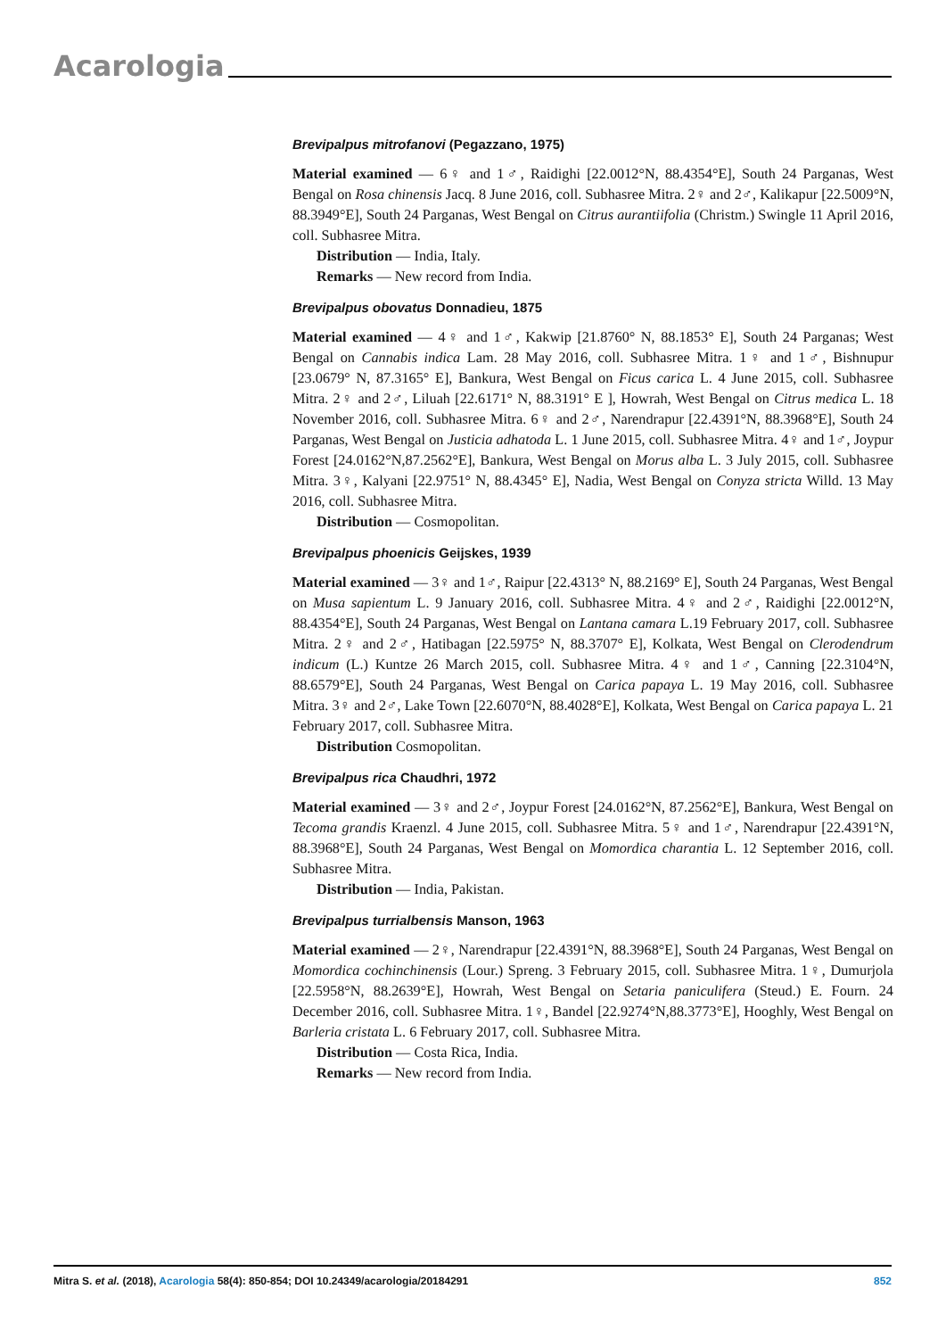Acarologia
Brevipalpus mitrofanovi (Pegazzano, 1975)
Material examined — 6♀ and 1♂, Raidighi [22.0012°N, 88.4354°E], South 24 Parganas, West Bengal on Rosa chinensis Jacq. 8 June 2016, coll. Subhasree Mitra. 2♀ and 2♂, Kalikapur [22.5009°N, 88.3949°E], South 24 Parganas, West Bengal on Citrus aurantiifolia (Christm.) Swingle 11 April 2016, coll. Subhasree Mitra.
Distribution — India, Italy.
Remarks — New record from India.
Brevipalpus obovatus Donnadieu, 1875
Material examined — 4♀ and 1♂, Kakwip [21.8760° N, 88.1853° E], South 24 Parganas; West Bengal on Cannabis indica Lam. 28 May 2016, coll. Subhasree Mitra. 1♀ and 1♂, Bishnupur [23.0679° N, 87.3165° E], Bankura, West Bengal on Ficus carica L. 4 June 2015, coll. Subhasree Mitra. 2♀ and 2♂, Liluah [22.6171° N, 88.3191° E ], Howrah, West Bengal on Citrus medica L. 18 November 2016, coll. Subhasree Mitra. 6♀ and 2♂, Narendrapur [22.4391°N, 88.3968°E], South 24 Parganas, West Bengal on Justicia adhatoda L. 1 June 2015, coll. Subhasree Mitra. 4♀ and 1♂, Joypur Forest [24.0162°N,87.2562°E], Bankura, West Bengal on Morus alba L. 3 July 2015, coll. Subhasree Mitra. 3♀, Kalyani [22.9751° N, 88.4345° E], Nadia, West Bengal on Conyza stricta Willd. 13 May 2016, coll. Subhasree Mitra.
Distribution — Cosmopolitan.
Brevipalpus phoenicis Geijskes, 1939
Material examined — 3♀ and 1♂, Raipur [22.4313° N, 88.2169° E], South 24 Parganas, West Bengal on Musa sapientum L. 9 January 2016, coll. Subhasree Mitra. 4♀ and 2♂, Raidighi [22.0012°N, 88.4354°E], South 24 Parganas, West Bengal on Lantana camara L.19 February 2017, coll. Subhasree Mitra. 2♀ and 2♂, Hatibagan [22.5975° N, 88.3707° E], Kolkata, West Bengal on Clerodendrum indicum (L.) Kuntze 26 March 2015, coll. Subhasree Mitra. 4♀ and 1♂, Canning [22.3104°N, 88.6579°E], South 24 Parganas, West Bengal on Carica papaya L. 19 May 2016, coll. Subhasree Mitra. 3♀ and 2♂, Lake Town [22.6070°N, 88.4028°E], Kolkata, West Bengal on Carica papaya L. 21 February 2017, coll. Subhasree Mitra.
Distribution Cosmopolitan.
Brevipalpus rica Chaudhri, 1972
Material examined — 3♀ and 2♂, Joypur Forest [24.0162°N, 87.2562°E], Bankura, West Bengal on Tecoma grandis Kraenzl. 4 June 2015, coll. Subhasree Mitra. 5♀ and 1♂, Narendrapur [22.4391°N, 88.3968°E], South 24 Parganas, West Bengal on Momordica charantia L. 12 September 2016, coll. Subhasree Mitra.
Distribution — India, Pakistan.
Brevipalpus turrialbensis Manson, 1963
Material examined — 2♀, Narendrapur [22.4391°N, 88.3968°E], South 24 Parganas, West Bengal on Momordica cochinchinensis (Lour.) Spreng. 3 February 2015, coll. Subhasree Mitra. 1♀, Dumurjola [22.5958°N, 88.2639°E], Howrah, West Bengal on Setaria paniculifera (Steud.) E. Fourn. 24 December 2016, coll. Subhasree Mitra. 1♀, Bandel [22.9274°N,88.3773°E], Hooghly, West Bengal on Barleria cristata L. 6 February 2017, coll. Subhasree Mitra.
Distribution — Costa Rica, India.
Remarks — New record from India.
Mitra S. et al. (2018), Acarologia 58(4): 850-854; DOI 10.24349/acarologia/20184291 852